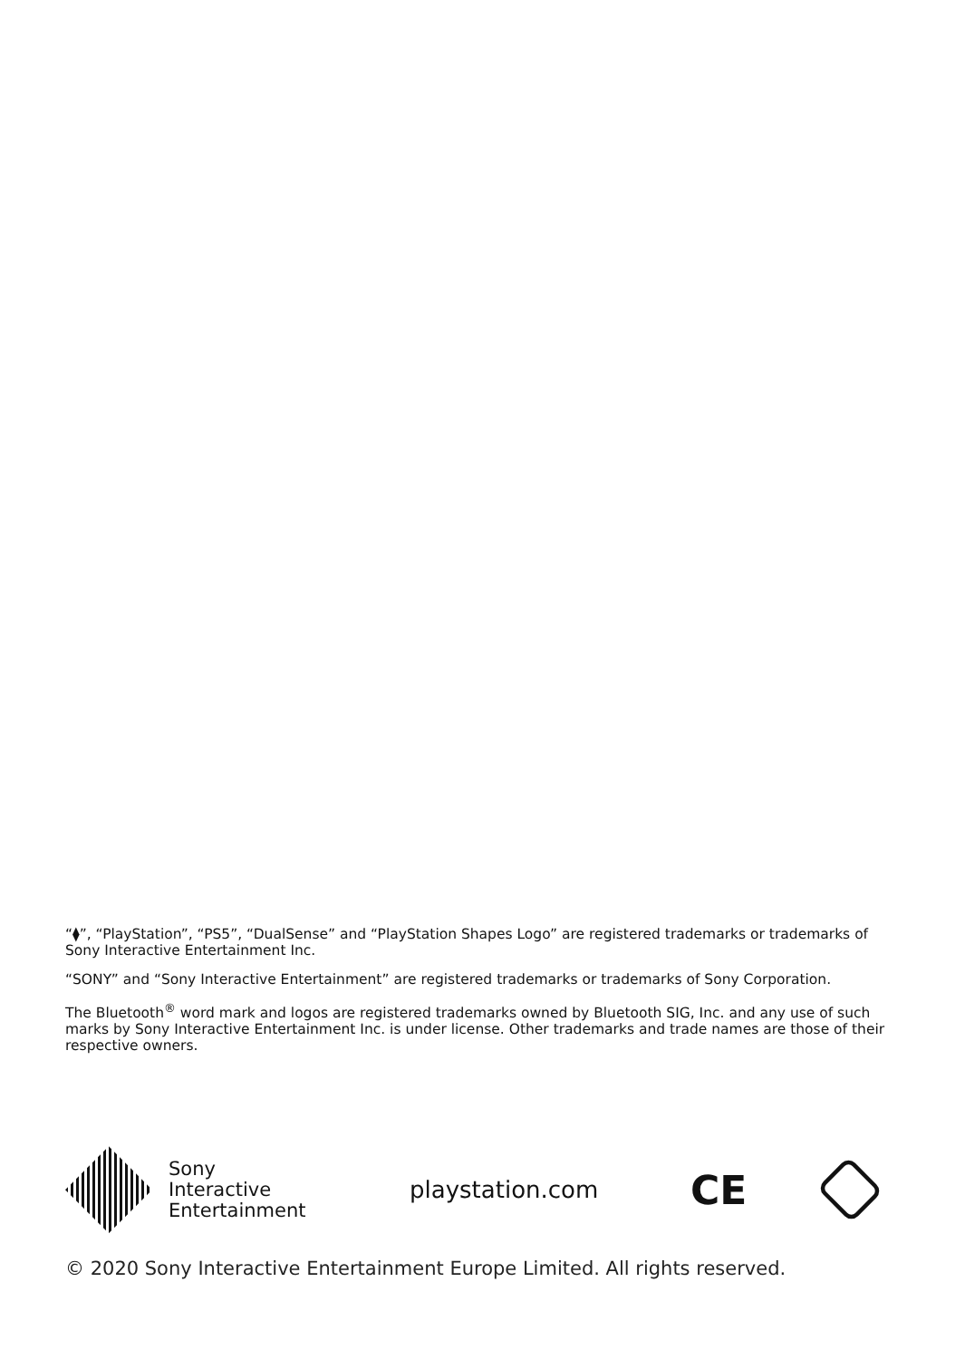“⧫”, “PlayStation”, “PS5”, “DualSense” and “PlayStation Shapes Logo” are registered trademarks or trademarks of Sony Interactive Entertainment Inc.
“SONY” and “Sony Interactive Entertainment” are registered trademarks or trademarks of Sony Corporation.
The Bluetooth<sup>®</sup> word mark and logos are registered trademarks owned by Bluetooth SIG, Inc. and any use of such marks by Sony Interactive Entertainment Inc. is under license. Other trademarks and trade names are those of their respective owners.
Sony
Interactive
Entertainment
playstation.com
CE
© 2020 Sony Interactive Entertainment Europe Limited. All rights reserved.